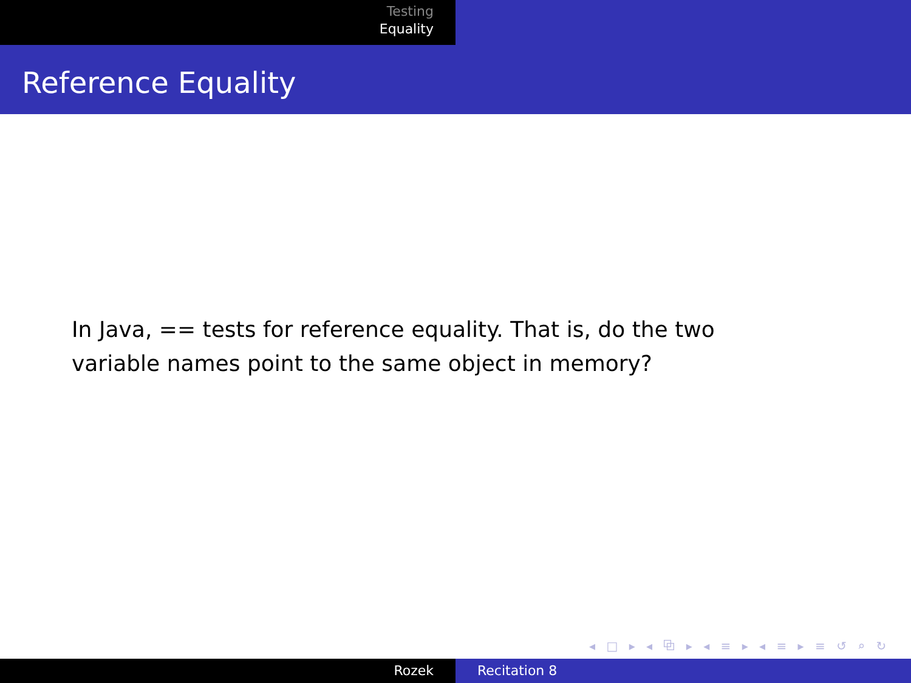Testing
Equality
Reference Equality
In Java, == tests for reference equality. That is, do the two variable names point to the same object in memory?
◂ □ ▸ ◂ ⧉ ▸ ◂ ≡ ▸ ◂ ≡ ▸ ≡ ↺ ⌕ ↻
Rozek Recitation 8